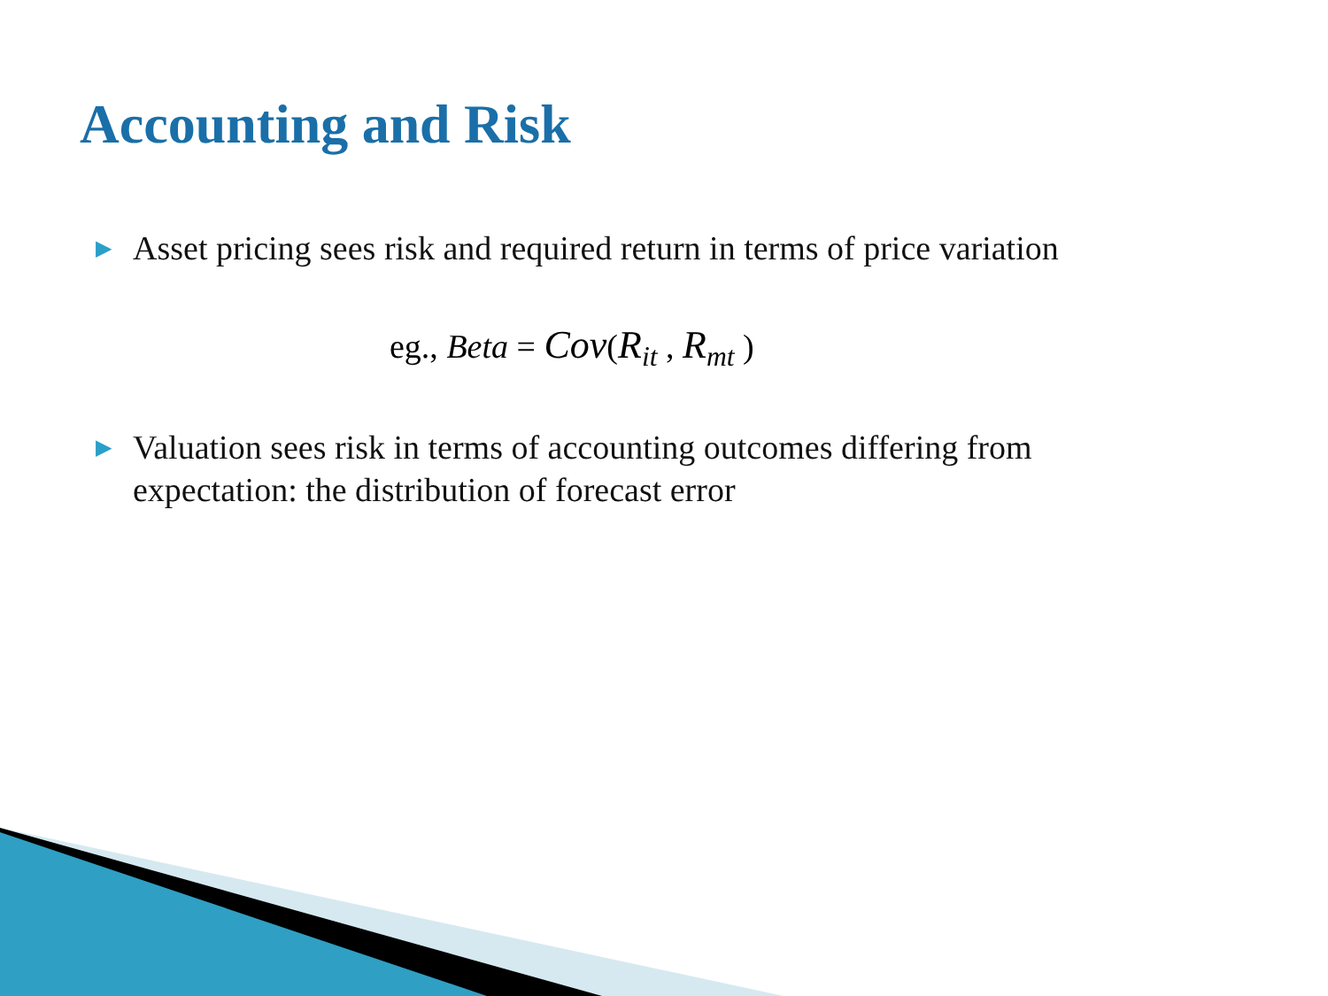Accounting and Risk
▶ Asset pricing sees risk and required return in terms of price variation
eg., Beta = Cov(R<sub>it</sub> , R<sub>mt</sub> )
▶ Valuation sees risk in terms of accounting outcomes differing from
expectation: the distribution of forecast error